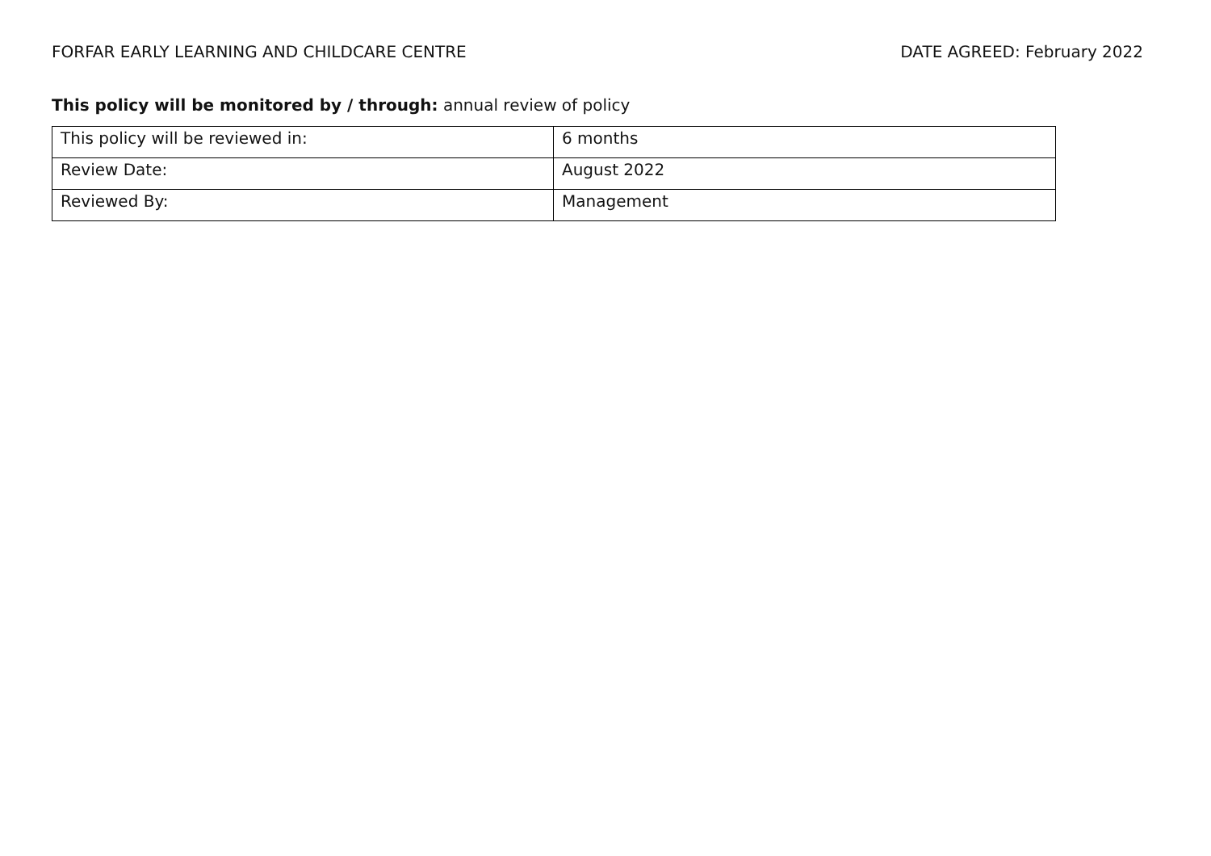FORFAR EARLY LEARNING AND CHILDCARE CENTRE DATE AGREED: February 2022
This policy will be monitored by / through: annual review of policy
| This policy will be reviewed in: | 6 months |
| Review Date: | August 2022 |
| Reviewed By: | Management |